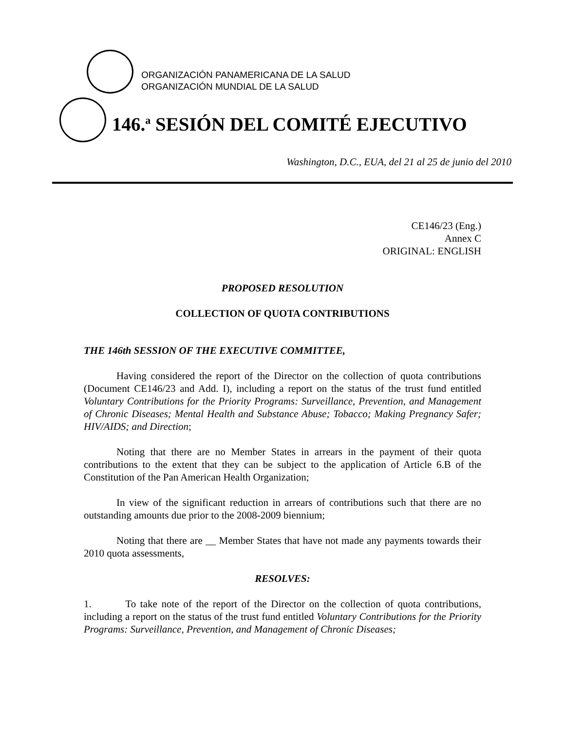ORGANIZACIÓN PANAMERICANA DE LA SALUD
ORGANIZACIÓN MUNDIAL DE LA SALUD
146.<sup>a</sup> SESIÓN DEL COMITÉ EJECUTIVO
Washington, D.C., EUA, del 21 al 25 de junio del 2010
CE146/23 (Eng.)
Annex C
ORIGINAL: ENGLISH
PROPOSED RESOLUTION
COLLECTION OF QUOTA CONTRIBUTIONS
THE 146th SESSION OF THE EXECUTIVE COMMITTEE,
Having considered the report of the Director on the collection of quota contributions (Document CE146/23 and Add. I), including a report on the status of the trust fund entitled Voluntary Contributions for the Priority Programs: Surveillance, Prevention, and Management of Chronic Diseases; Mental Health and Substance Abuse; Tobacco; Making Pregnancy Safer; HIV/AIDS; and Direction;
Noting that there are no Member States in arrears in the payment of their quota contributions to the extent that they can be subject to the application of Article 6.B of the Constitution of the Pan American Health Organization;
In view of the significant reduction in arrears of contributions such that there are no outstanding amounts due prior to the 2008-2009 biennium;
Noting that there are __ Member States that have not made any payments towards their 2010 quota assessments,
RESOLVES:
1. To take note of the report of the Director on the collection of quota contributions, including a report on the status of the trust fund entitled Voluntary Contributions for the Priority Programs: Surveillance, Prevention, and Management of Chronic Diseases;